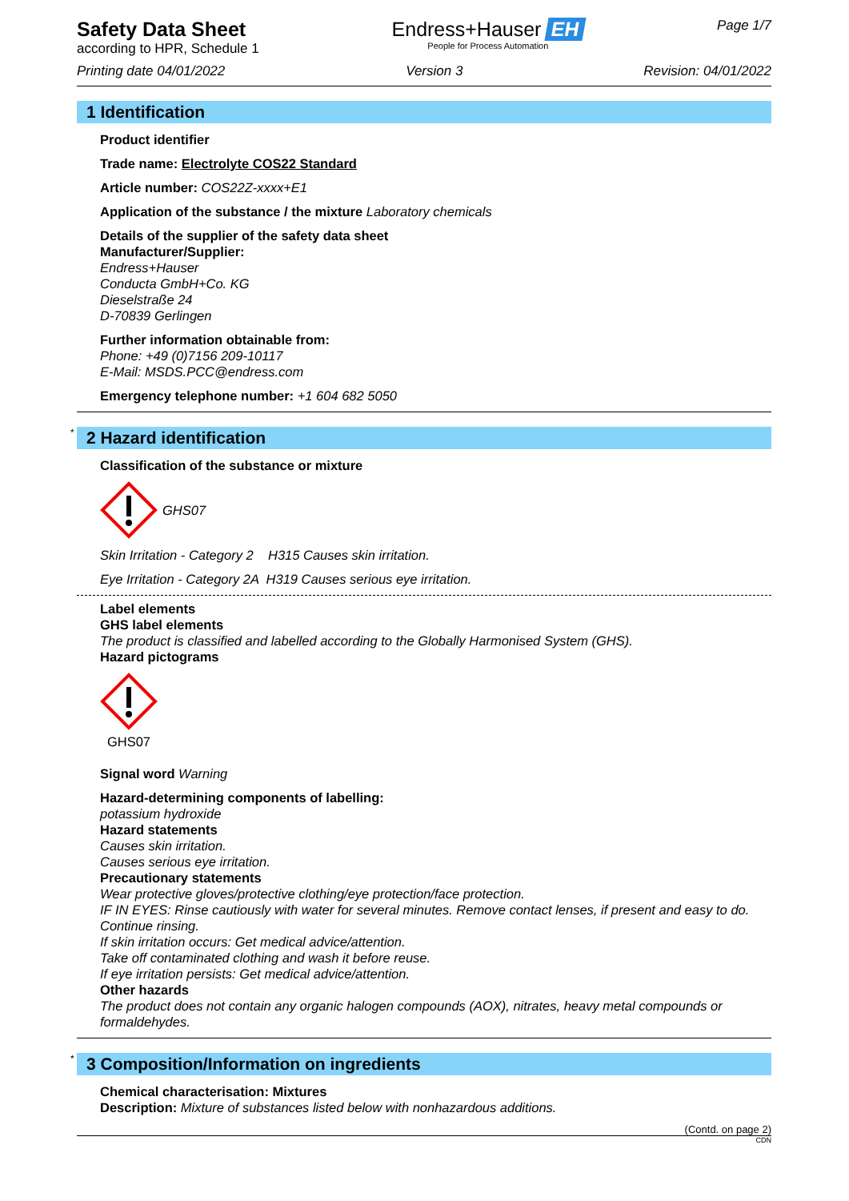Safety Data Sheet
according to HPR, Schedule 1
Endress+Hauser EH
People for Process Automation
Page 1/7
Printing date 04/01/2022 Version 3 Revision: 04/01/2022
1 Identification
Product identifier
Trade name: Electrolyte COS22 Standard
Article number: COS22Z-xxxx+E1
Application of the substance / the mixture Laboratory chemicals
Details of the supplier of the safety data sheet
Manufacturer/Supplier:
Endress+Hauser
Conducta GmbH+Co. KG
Dieselstraße 24
D-70839 Gerlingen
Further information obtainable from:
Phone: +49 (0)7156 209-10117
E-Mail: MSDS.PCC@endress.com
Emergency telephone number: +1 604 682 5050
* 2 Hazard identification
Classification of the substance or mixture
GHS07
Skin Irritation - Category 2 H315 Causes skin irritation.
Eye Irritation - Category 2A H319 Causes serious eye irritation.
Label elements
GHS label elements
The product is classified and labelled according to the Globally Harmonised System (GHS).
Hazard pictograms
GHS07
Signal word Warning
Hazard-determining components of labelling:
potassium hydroxide
Hazard statements
Causes skin irritation.
Causes serious eye irritation.
Precautionary statements
Wear protective gloves/protective clothing/eye protection/face protection.
IF IN EYES: Rinse cautiously with water for several minutes. Remove contact lenses, if present and easy to do. Continue rinsing.
If skin irritation occurs: Get medical advice/attention.
Take off contaminated clothing and wash it before reuse.
If eye irritation persists: Get medical advice/attention.
Other hazards
The product does not contain any organic halogen compounds (AOX), nitrates, heavy metal compounds or formaldehydes.
* 3 Composition/Information on ingredients
Chemical characterisation: Mixtures
Description: Mixture of substances listed below with nonhazardous additions.
(Contd. on page 2)
CDN